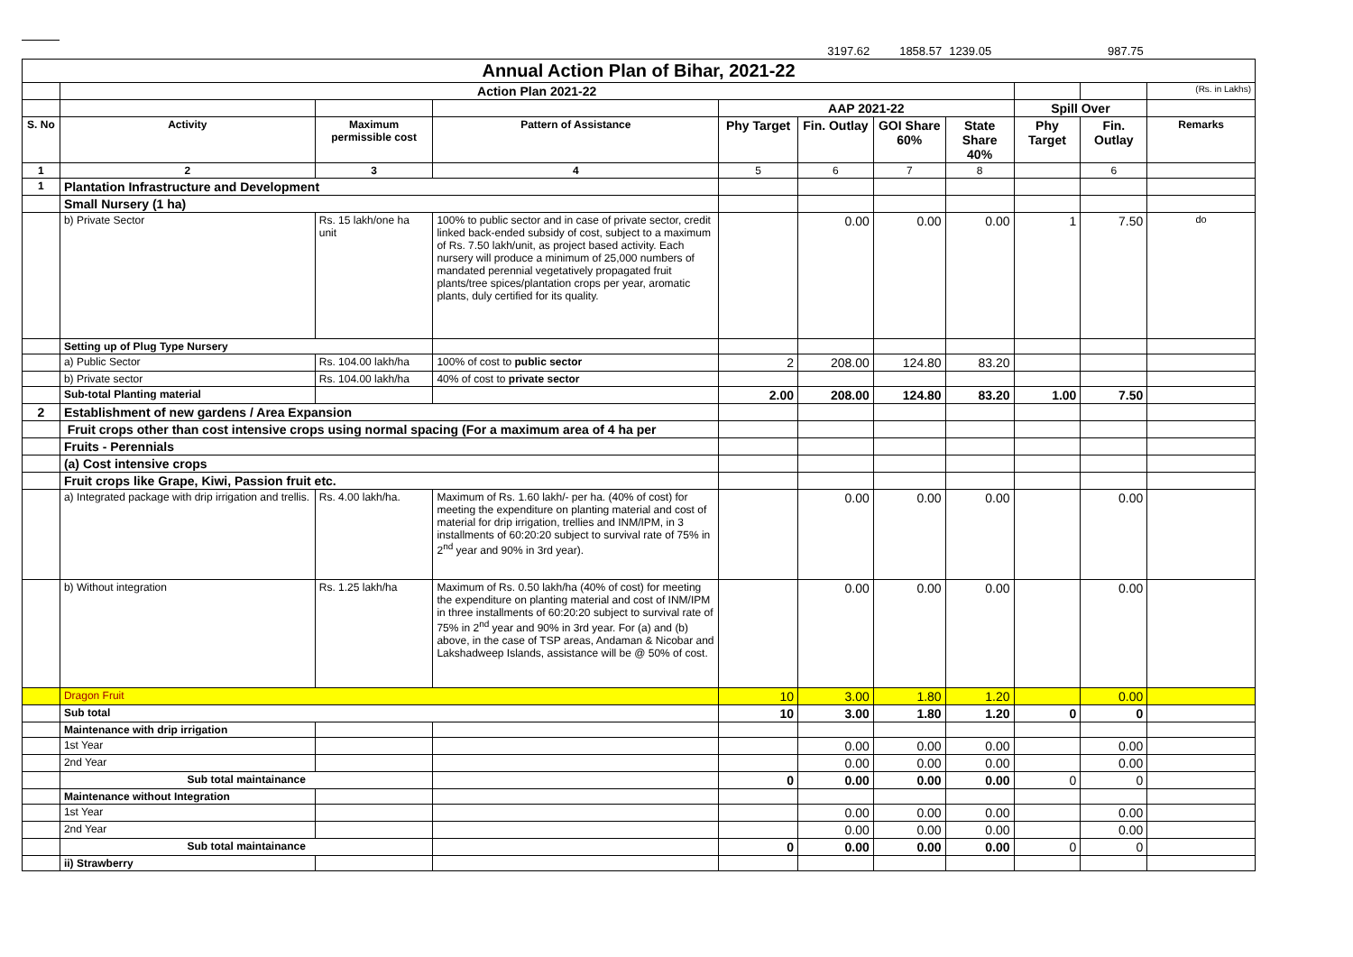| | | | | | 3197.62 | 1858.57 | 1239.05 | | 987.75 | |
| Annual Action Plan of Bihar, 2021-22 | | | | | | | | | | |
| | Action Plan 2021-22 | | | | | | | | | (Rs. in Lakhs) |
| | | | | AAP 2021-22 | | | | Spill Over | | |
| S. No | Activity | Maximum permissible cost | Pattern of Assistance | Phy Target | Fin. Outlay | GOI Share 60% | State Share 40% | Phy Target | Fin. Outlay | Remarks |
| 1 | 2 | 3 | 4 | 5 | 6 | 7 | 8 | | 6 | |
| 1 | Plantation Infrastructure and Development | | | | | | | | | |
| | Small Nursery (1 ha) | | | | | | | | | |
| | b) Private Sector | Rs. 15 lakh/one ha unit | 100% to public sector and in case of private sector, credit linked back-ended subsidy of cost, subject to a maximum of Rs. 7.50 lakh/unit, as project based activity. Each nursery will produce a minimum of 25,000 numbers of mandated perennial vegetatively propagated fruit plants/tree spices/plantation crops per year, aromatic plants, duly certified for its quality. | | 0.00 | 0.00 | 0.00 | 1 | 7.50 | do |
| | Setting up of Plug Type Nursery | | | | | | | | | |
| | a) Public Sector | Rs. 104.00 lakh/ha | 100% of cost to public sector | 2 | 208.00 | 124.80 | 83.20 | | | |
| | b) Private sector | Rs. 104.00 lakh/ha | 40% of cost to private sector | | | | | | | |
| | Sub-total Planting material | | | 2.00 | 208.00 | 124.80 | 83.20 | 1.00 | 7.50 | |
| 2 | Establishment of new gardens / Area Expansion | | | | | | | | | |
| | Fruit crops other than cost intensive crops using normal spacing (For a maximum area of 4 ha per | | | | | | | | | |
| | Fruits - Perennials | | | | | | | | | |
| | (a) Cost intensive crops | | | | | | | | | |
| | Fruit crops like Grape, Kiwi, Passion fruit etc. | | | | | | | | | |
| | a) Integrated package with drip irrigation and trellis. | Rs. 4.00 lakh/ha. | Maximum of Rs. 1.60 lakh/- per ha. (40% of cost) for meeting the expenditure on planting material and cost of material for drip irrigation, trellies and INM/IPM, in 3 installments of 60:20:20 subject to survival rate of 75% in 2<sup>nd</sup> year and 90% in 3rd year). | | 0.00 | 0.00 | 0.00 | | 0.00 | |
| | b) Without integration | Rs. 1.25 lakh/ha | Maximum of Rs. 0.50 lakh/ha (40% of cost) for meeting the expenditure on planting material and cost of INM/IPM in three installments of 60:20:20 subject to survival rate of 75% in 2<sup>nd</sup> year and 90% in 3rd year. For (a) and (b) above, in the case of TSP areas, Andaman & Nicobar and Lakshadweep Islands, assistance will be @ 50% of cost. | | 0.00 | 0.00 | 0.00 | | 0.00 | |
| | Dragon Fruit | | | 10 | 3.00 | 1.80 | 1.20 | | 0.00 | |
| | Sub total | | | 10 | 3.00 | 1.80 | 1.20 | 0 | 0 | |
| | Maintenance with drip irrigation | | | | | | | | | |
| | 1st Year | | | | 0.00 | 0.00 | 0.00 | | 0.00 | |
| | 2nd Year | | | | 0.00 | 0.00 | 0.00 | | 0.00 | |
| | Sub total maintainance | | | 0 | 0.00 | 0.00 | 0.00 | 0 | 0 | |
| | Maintenance without Integration | | | | | | | | | |
| | 1st Year | | | | 0.00 | 0.00 | 0.00 | | 0.00 | |
| | 2nd Year | | | | 0.00 | 0.00 | 0.00 | | 0.00 | |
| | Sub total maintainance | | | 0 | 0.00 | 0.00 | 0.00 | 0 | 0 | |
| | ii) Strawberry | | | | | | | | | |